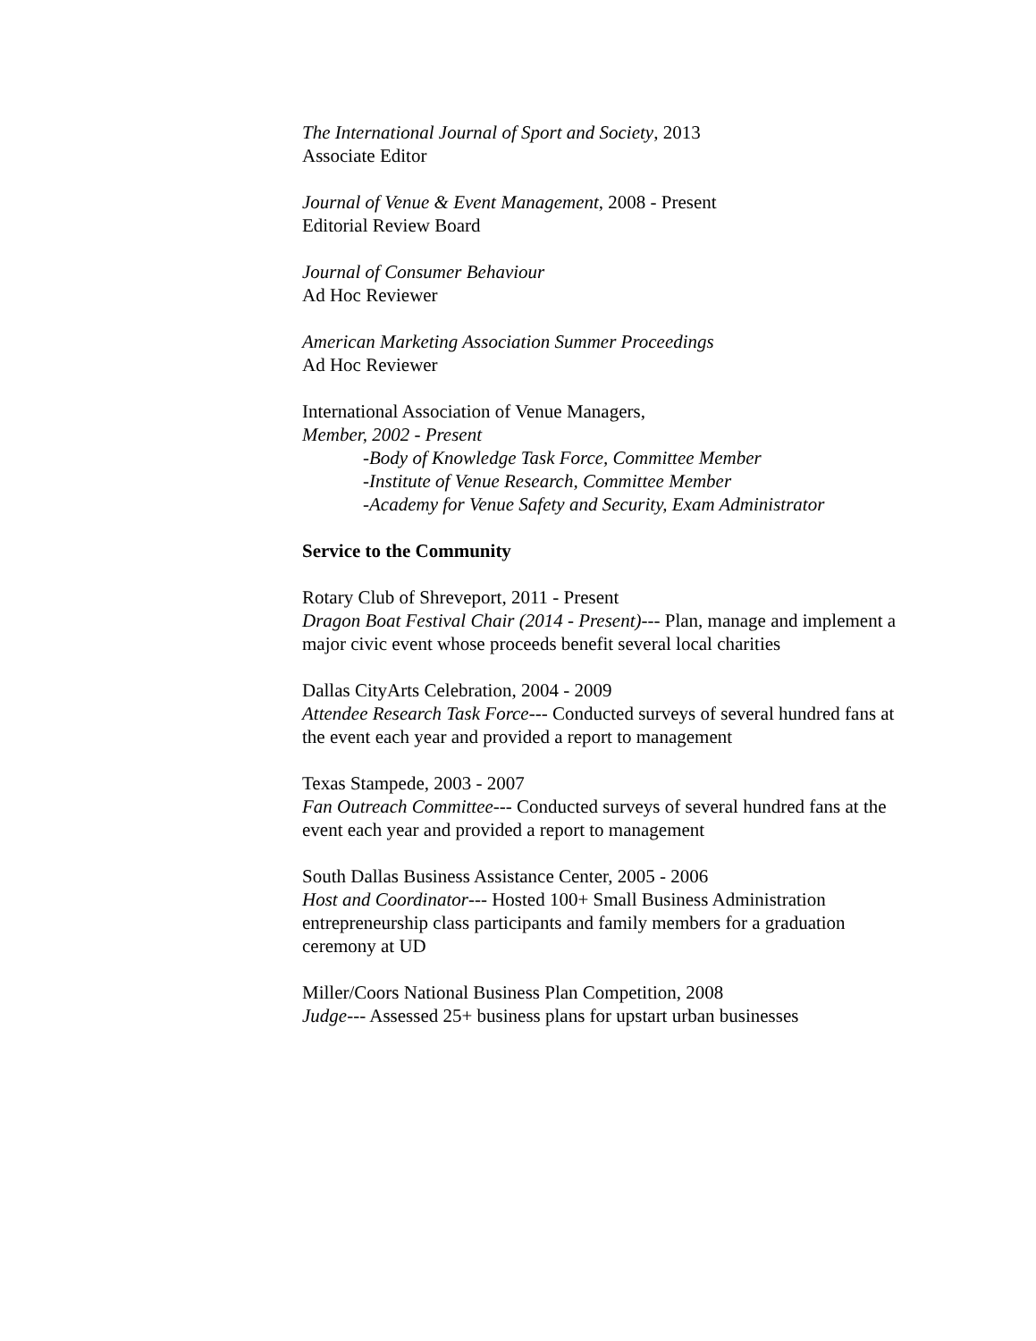The International Journal of Sport and Society, 2013
Associate Editor
Journal of Venue & Event Management, 2008 - Present
Editorial Review Board
Journal of Consumer Behaviour
Ad Hoc Reviewer
American Marketing Association Summer Proceedings
Ad Hoc Reviewer
International Association of Venue Managers,
Member, 2002 - Present
-Body of Knowledge Task Force, Committee Member
-Institute of Venue Research, Committee Member
-Academy for Venue Safety and Security, Exam Administrator
Service to the Community
Rotary Club of Shreveport, 2011 - Present
Dragon Boat Festival Chair (2014 - Present)--- Plan, manage and implement a major civic event whose proceeds benefit several local charities
Dallas CityArts Celebration, 2004 - 2009
Attendee Research Task Force--- Conducted surveys of several hundred fans at the event each year and provided a report to management
Texas Stampede, 2003 - 2007
Fan Outreach Committee--- Conducted surveys of several hundred fans at the event each year and provided a report to management
South Dallas Business Assistance Center, 2005 - 2006
Host and Coordinator--- Hosted 100+ Small Business Administration entrepreneurship class participants and family members for a graduation ceremony at UD
Miller/Coors National Business Plan Competition, 2008
Judge--- Assessed 25+ business plans for upstart urban businesses